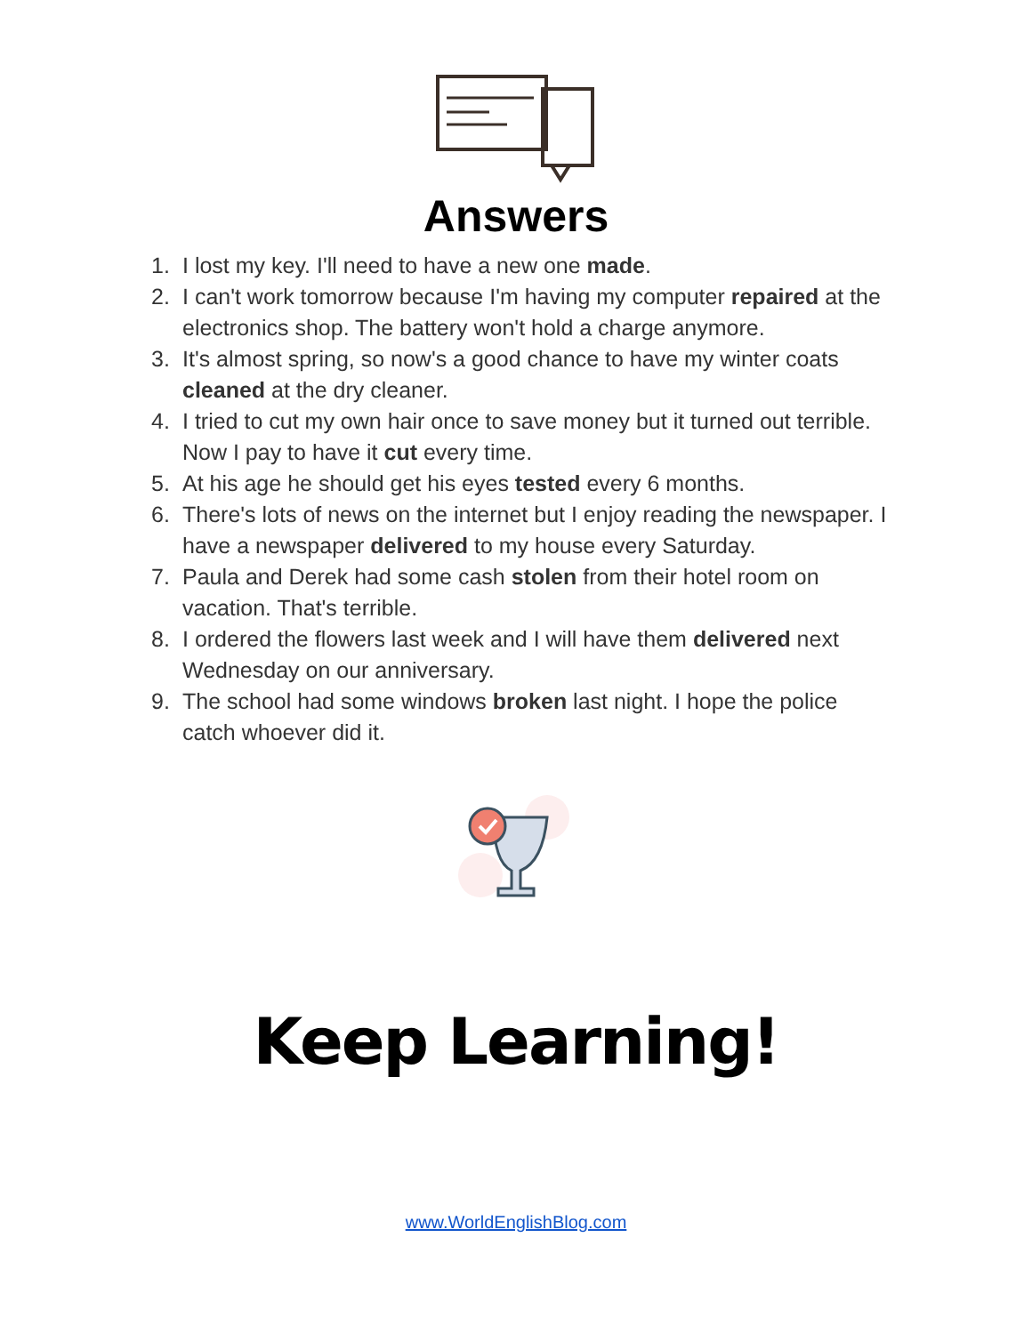Answers
1. I lost my key. I'll need to have a new one made.
2. I can't work tomorrow because I'm having my computer repaired at the electronics shop. The battery won't hold a charge anymore.
3. It's almost spring, so now's a good chance to have my winter coats cleaned at the dry cleaner.
4. I tried to cut my own hair once to save money but it turned out terrible. Now I pay to have it cut every time.
5. At his age he should get his eyes tested every 6 months.
6. There's lots of news on the internet but I enjoy reading the newspaper. I have a newspaper delivered to my house every Saturday.
7. Paula and Derek had some cash stolen from their hotel room on vacation. That's terrible.
8. I ordered the flowers last week and I will have them delivered next Wednesday on our anniversary.
9. The school had some windows broken last night. I hope the police catch whoever did it.
Keep Learning!
www.WorldEnglishBlog.com